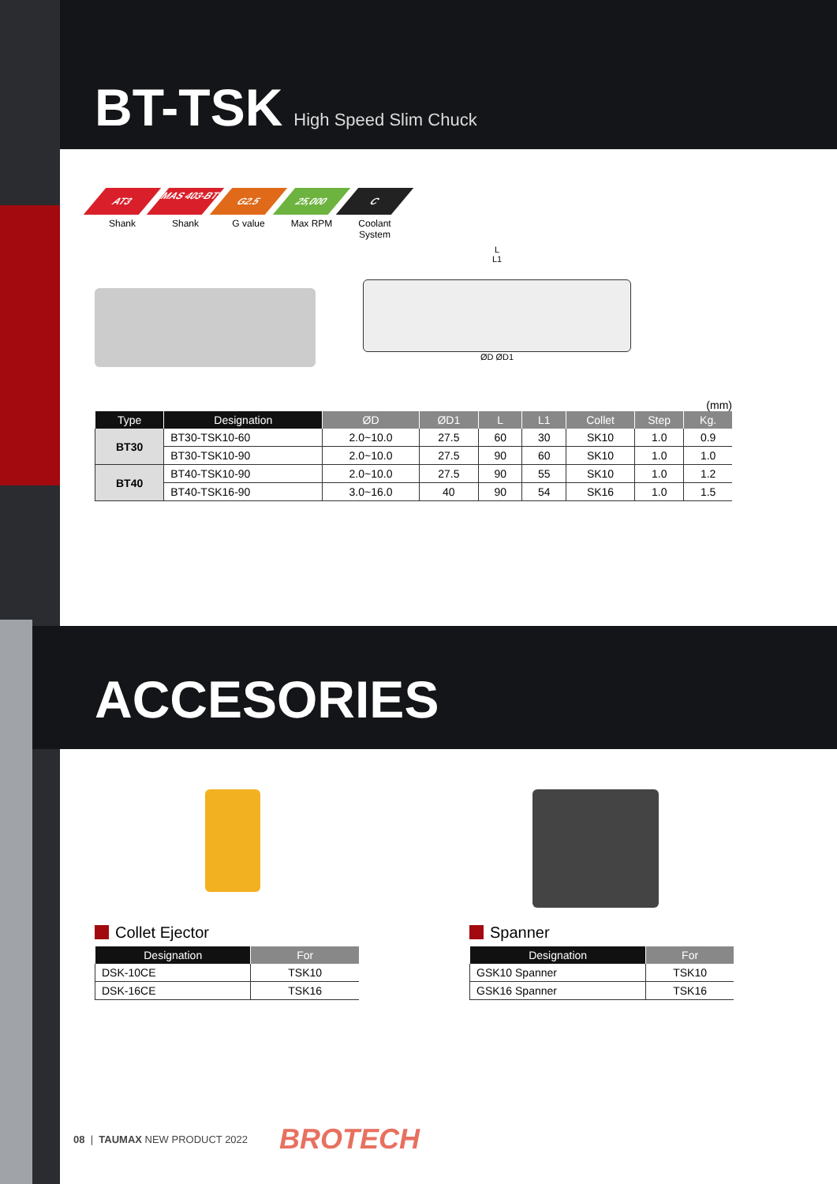BT-TSK High Speed Slim Chuck
AT3
Shank
MAS 403-BT
Shank
G2.5
G value
25,000
Max RPM
C
Coolant System
L
L1
ØD ØD1
(mm)
| Type | Designation | ØD | ØD1 | L | L1 | Collet | Step | Kg. |
| --- | --- | --- | --- | --- | --- | --- | --- | --- |
| BT30 | BT30-TSK10-60 | 2.0~10.0 | 27.5 | 60 | 30 | SK10 | 1.0 | 0.9 |
| | BT30-TSK10-90 | 2.0~10.0 | 27.5 | 90 | 60 | SK10 | 1.0 | 1.0 |
| BT40 | BT40-TSK10-90 | 2.0~10.0 | 27.5 | 90 | 55 | SK10 | 1.0 | 1.2 |
| | BT40-TSK16-90 | 3.0~16.0 | 40 | 90 | 54 | SK16 | 1.0 | 1.5 |
ACCESORIES
Collet Ejector
| Designation | For |
| --- | --- |
| DSK-10CE | TSK10 |
| DSK-16CE | TSK16 |
Spanner
| Designation | For |
| --- | --- |
| GSK10 Spanner | TSK10 |
| GSK16 Spanner | TSK16 |
08 | TAUMAX NEW PRODUCT 2022 BROTECH